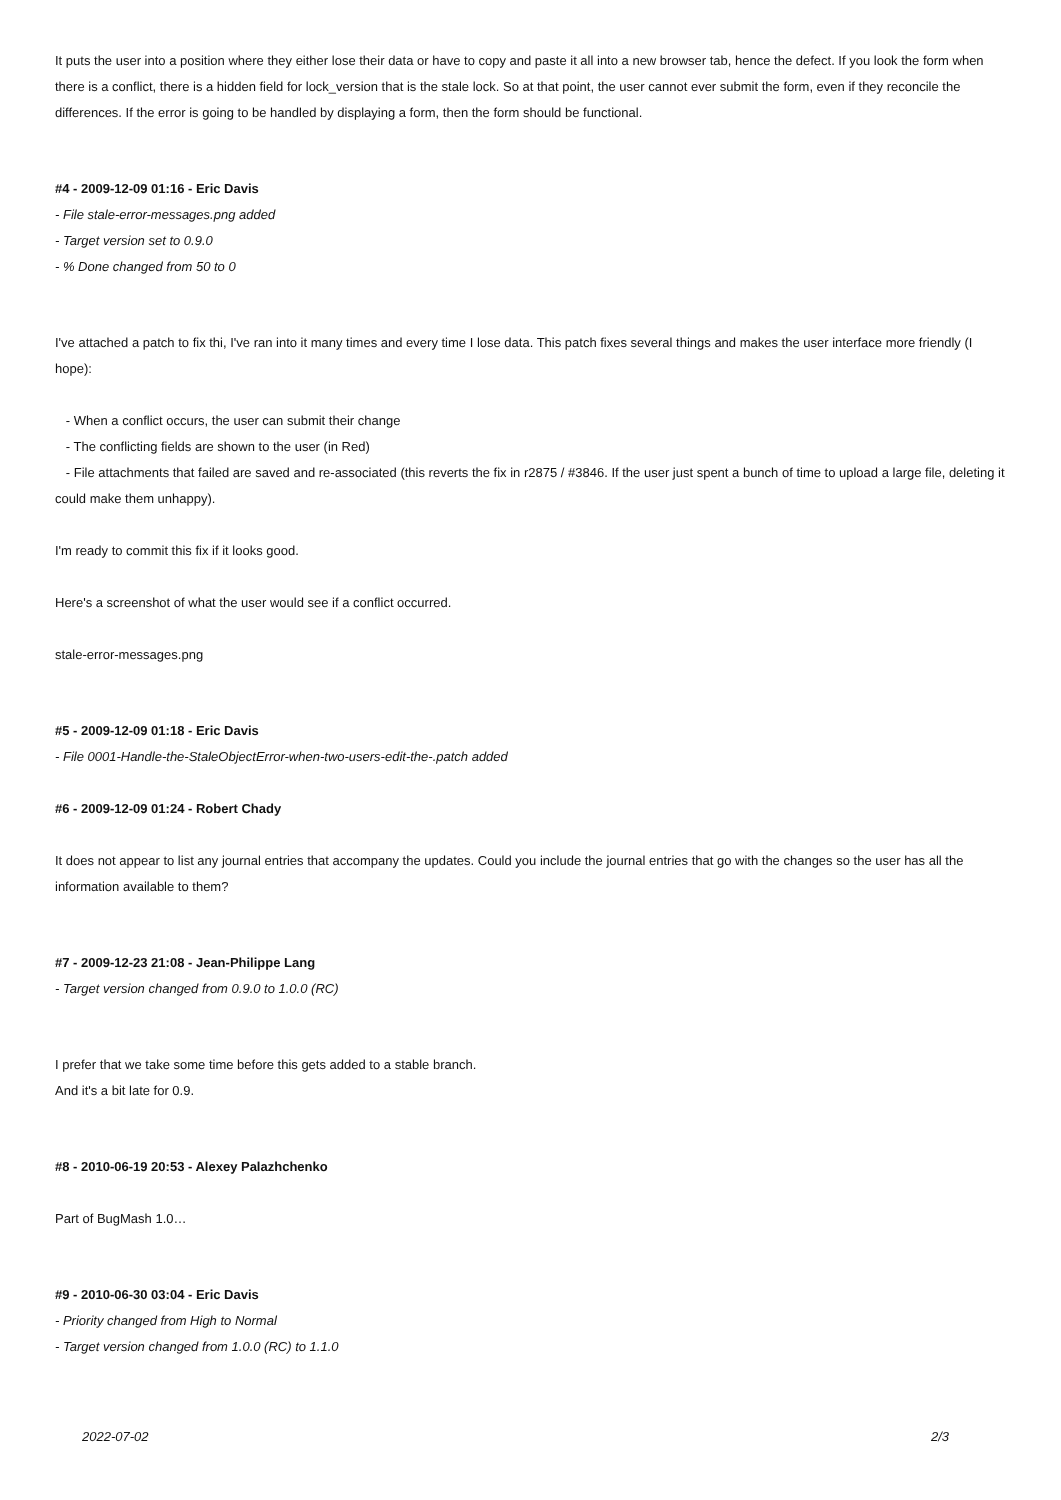It puts the user into a position where they either lose their data or have to copy and paste it all into a new browser tab, hence the defect. If you look the form when there is a conflict, there is a hidden field for lock_version that is the stale lock. So at that point, the user cannot ever submit the form, even if they reconcile the differences. If the error is going to be handled by displaying a form, then the form should be functional.
#4 - 2009-12-09 01:16 - Eric Davis
- File stale-error-messages.png added
- Target version set to 0.9.0
- % Done changed from 50 to 0
I've attached a patch to fix thi, I've ran into it many times and every time I lose data. This patch fixes several things and makes the user interface more friendly (I hope):
- When a conflict occurs, the user can submit their change
- The conflicting fields are shown to the user (in Red)
- File attachments that failed are saved and re-associated (this reverts the fix in r2875 / #3846. If the user just spent a bunch of time to upload a large file, deleting it could make them unhappy).
I'm ready to commit this fix if it looks good.
Here's a screenshot of what the user would see if a conflict occurred.
stale-error-messages.png
#5 - 2009-12-09 01:18 - Eric Davis
- File 0001-Handle-the-StaleObjectError-when-two-users-edit-the-.patch added
#6 - 2009-12-09 01:24 - Robert Chady
It does not appear to list any journal entries that accompany the updates. Could you include the journal entries that go with the changes so the user has all the information available to them?
#7 - 2009-12-23 21:08 - Jean-Philippe Lang
- Target version changed from 0.9.0 to 1.0.0 (RC)
I prefer that we take some time before this gets added to a stable branch.
And it's a bit late for 0.9.
#8 - 2010-06-19 20:53 - Alexey Palazhchenko
Part of BugMash 1.0…
#9 - 2010-06-30 03:04 - Eric Davis
- Priority changed from High to Normal
- Target version changed from 1.0.0 (RC) to 1.1.0
2022-07-02 2/3